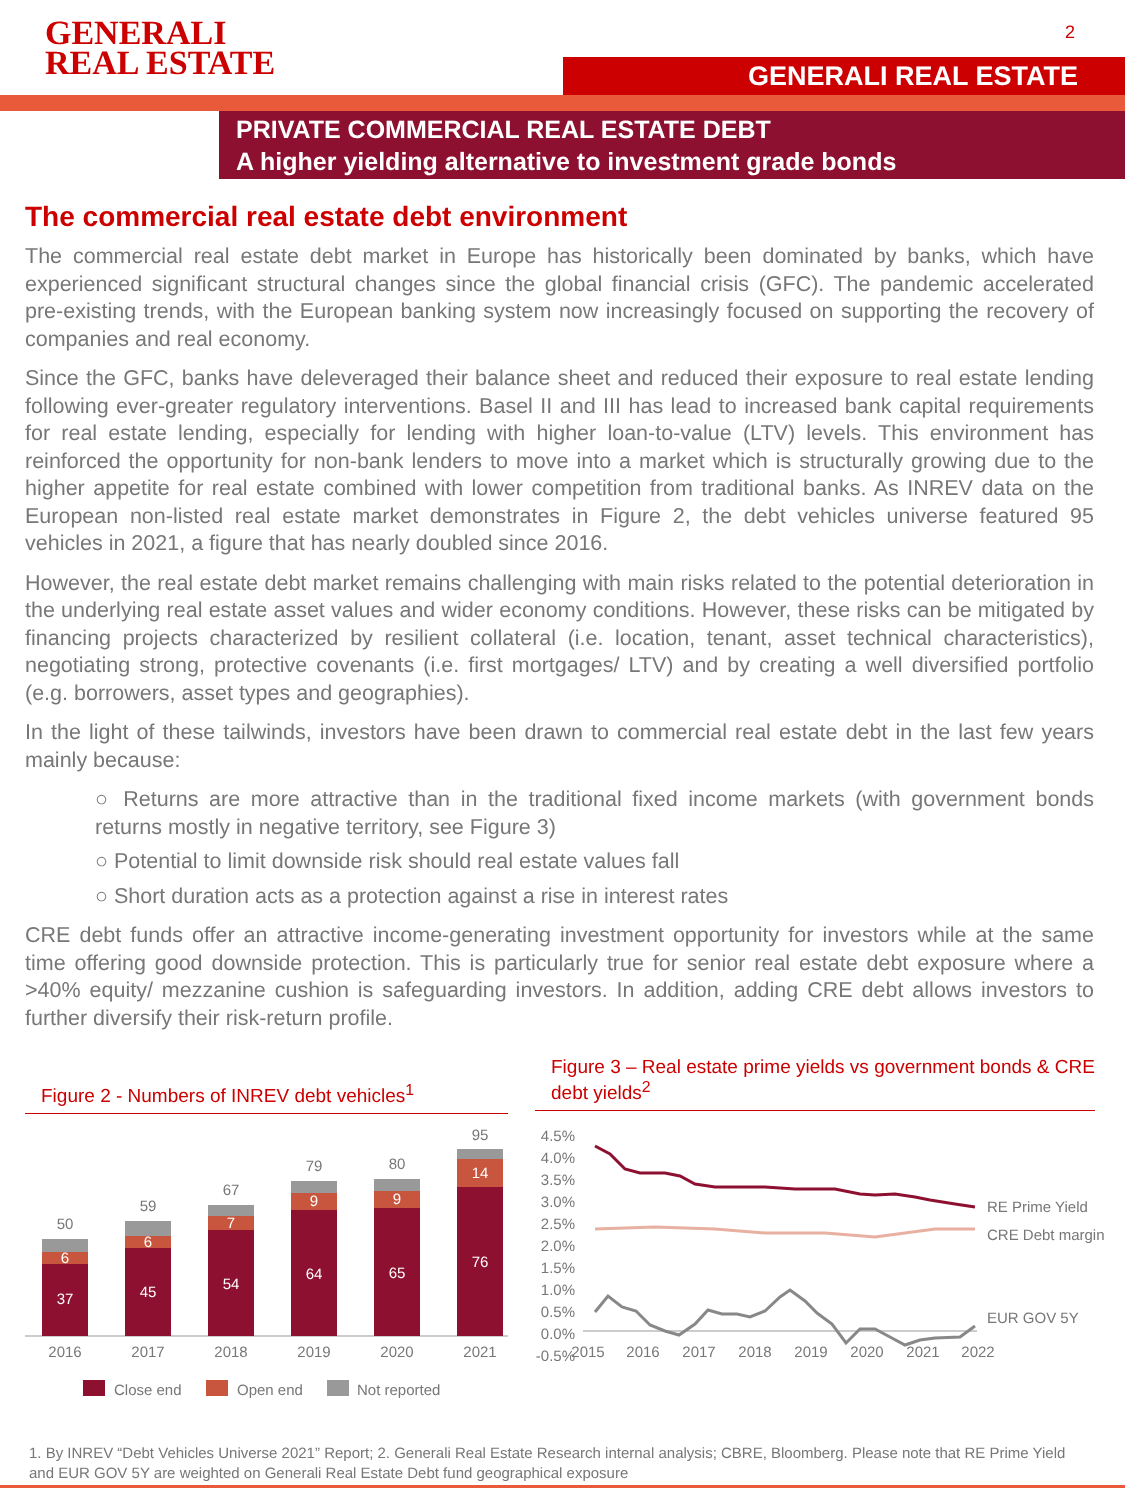GENERALI
REAL ESTATE
2
GENERALI REAL ESTATE
PRIVATE COMMERCIAL REAL ESTATE DEBT
A higher yielding alternative to investment grade bonds
The commercial real estate debt environment
The commercial real estate debt market in Europe has historically been dominated by banks, which have experienced significant structural changes since the global financial crisis (GFC). The pandemic accelerated pre-existing trends, with the European banking system now increasingly focused on supporting the recovery of companies and real economy.
Since the GFC, banks have deleveraged their balance sheet and reduced their exposure to real estate lending following ever-greater regulatory interventions. Basel II and III has lead to increased bank capital requirements for real estate lending, especially for lending with higher loan-to-value (LTV) levels. This environment has reinforced the opportunity for non-bank lenders to move into a market which is structurally growing due to the higher appetite for real estate combined with lower competition from traditional banks. As INREV data on the European non-listed real estate market demonstrates in Figure 2, the debt vehicles universe featured 95 vehicles in 2021, a figure that has nearly doubled since 2016.
However, the real estate debt market remains challenging with main risks related to the potential deterioration in the underlying real estate asset values and wider economy conditions. However, these risks can be mitigated by financing projects characterized by resilient collateral (i.e. location, tenant, asset technical characteristics), negotiating strong, protective covenants (i.e. first mortgages/ LTV) and by creating a well diversified portfolio (e.g. borrowers, asset types and geographies).
In the light of these tailwinds, investors have been drawn to commercial real estate debt in the last few years mainly because:
○ Returns are more attractive than in the traditional fixed income markets (with government bonds returns mostly in negative territory, see Figure 3)
○ Potential to limit downside risk should real estate values fall
○ Short duration acts as a protection against a rise in interest rates
CRE debt funds offer an attractive income-generating investment opportunity for investors while at the same time offering good downside protection. This is particularly true for senior real estate debt exposure where a >40% equity/ mezzanine cushion is safeguarding investors. In addition, adding CRE debt allows investors to further diversify their risk-return profile.
Figure 2 - Numbers of INREV debt vehicles<sup>1</sup>
50
37
6
2016
59
45
6
2017
67
54
7
2018
79
64
9
2019
80
65
9
2020
95
76
14
2021
Close end
Open end
Not reported
Figure 3 – Real estate prime yields vs government bonds & CRE debt yields<sup>2</sup>
4.5%
4.0%
3.5%
3.0%
2.5%
2.0%
1.5%
1.0%
0.5%
0.0%
-0.5%
2015
2016
2017
2018
2019
2020
2021
2022
RE Prime Yield
CRE Debt margin
EUR GOV 5Y
1. By INREV “Debt Vehicles Universe 2021” Report; 2. Generali Real Estate Research internal analysis; CBRE, Bloomberg. Please note that RE Prime Yield and EUR GOV 5Y are weighted on Generali Real Estate Debt fund geographical exposure